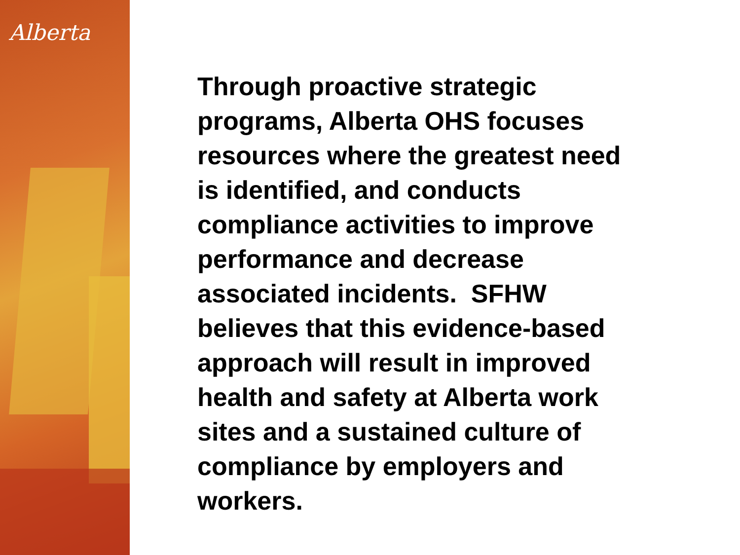Alberta
Through proactive strategic
programs, Alberta OHS focuses
resources where the greatest need
is identified, and conducts
compliance activities to improve
performance and decrease
associated incidents. SFHW
believes that this evidence-based
approach will result in improved
health and safety at Alberta work
sites and a sustained culture of
compliance by employers and
workers.